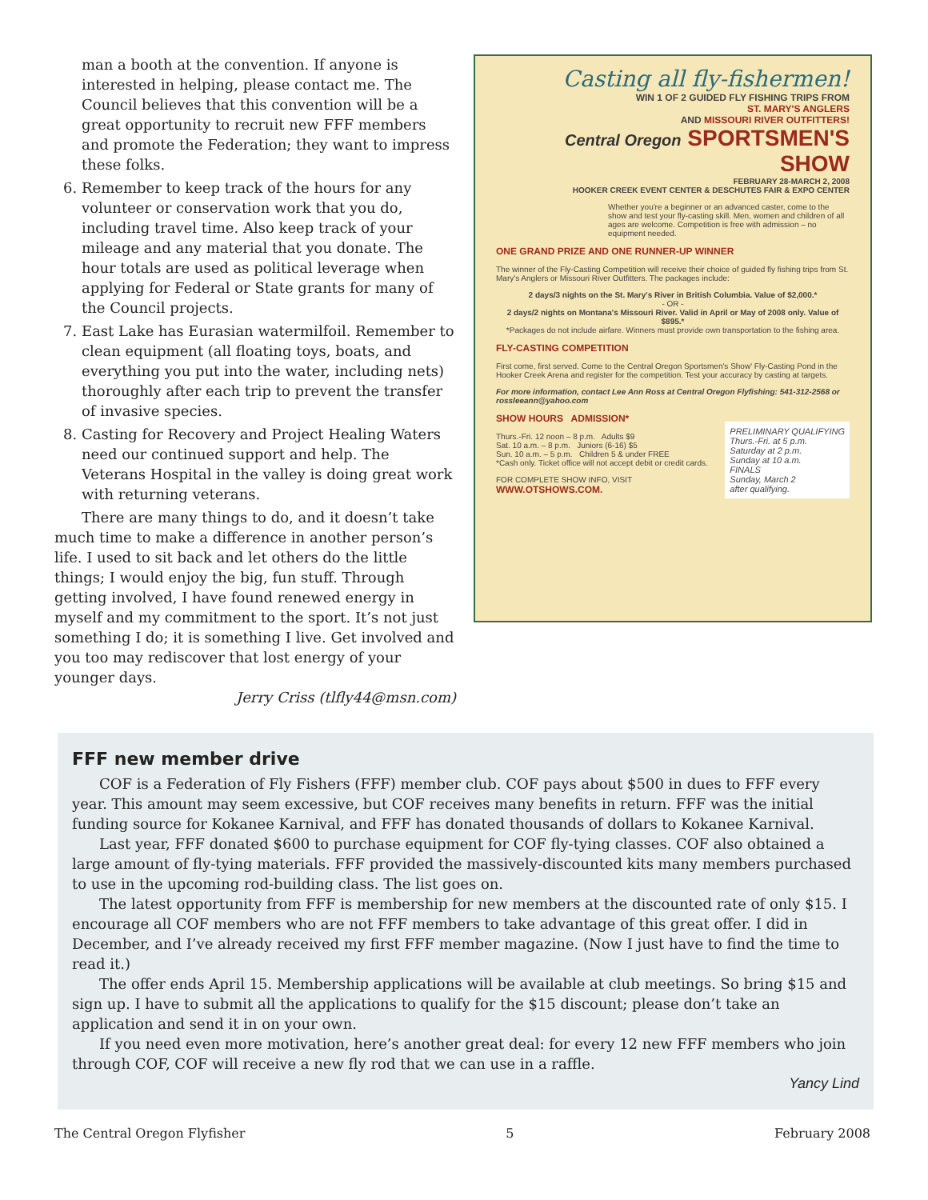man a booth at the convention. If anyone is interested in helping, please contact me. The Council believes that this convention will be a great opportunity to recruit new FFF members and promote the Federation; they want to impress these folks.
6. Remember to keep track of the hours for any volunteer or conservation work that you do, including travel time. Also keep track of your mileage and any material that you donate. The hour totals are used as political leverage when applying for Federal or State grants for many of the Council projects.
7. East Lake has Eurasian watermilfoil. Remember to clean equipment (all floating toys, boats, and everything you put into the water, including nets) thoroughly after each trip to prevent the transfer of invasive species.
8. Casting for Recovery and Project Healing Waters need our continued support and help. The Veterans Hospital in the valley is doing great work with returning veterans.
There are many things to do, and it doesn’t take much time to make a difference in another person’s life. I used to sit back and let others do the little things; I would enjoy the big, fun stuff. Through getting involved, I have found renewed energy in myself and my commitment to the sport. It’s not just something I do; it is something I live. Get involved and you too may rediscover that lost energy of your younger days.
Jerry Criss (tlfly44@msn.com)
Casting all fly-fishermen!
WIN 1 OF 2 GUIDED FLY FISHING TRIPS FROM
ST. MARY'S ANGLERS
AND MISSOURI RIVER OUTFITTERS!
Central Oregon SPORTSMEN'S SHOW
FEBRUARY 28-MARCH 2, 2008
HOOKER CREEK EVENT CENTER & DESCHUTES FAIR & EXPO CENTER
Whether you're a beginner or an advanced caster, come to the show and test your fly-casting skill. Men, women and children of all ages are welcome. Competition is free with admission – no equipment needed.
ONE GRAND PRIZE AND ONE RUNNER-UP WINNER
The winner of the Fly-Casting Competition will receive their choice of guided fly fishing trips from St. Mary's Anglers or Missouri River Outfitters. The packages include:
2 days/3 nights on the St. Mary's River in British Columbia. Value of $2,000.*
- OR -
2 days/2 nights on Montana's Missouri River. Valid in April or May of 2008 only. Value of $895.*
*Packages do not include airfare. Winners must provide own transportation to the fishing area.
FLY-CASTING COMPETITION
First come, first served. Come to the Central Oregon Sportsmen's Show' Fly-Casting Pond in the Hooker Creek Arena and register for the competition. Test your accuracy by casting at targets.
For more information, contact Lee Ann Ross at Central Oregon Flyfishing: 541-312-2568 or rossleeann@yahoo.com
PRELIMINARY QUALIFYING
Thurs.-Fri. at 5 p.m.
Saturday at 2 p.m.
Sunday at 10 a.m.
FINALS
Sunday, March 2
after qualifying.
SHOW HOURS ADMISSION*
Thurs.-Fri. 12 noon – 8 p.m. Adults $9
Sat. 10 a.m. – 8 p.m. Juniors (6-16) $5
Sun. 10 a.m. – 5 p.m. Children 5 & under FREE
*Cash only. Ticket office will not accept debit or credit cards.
FOR COMPLETE SHOW INFO, VISIT WWW.OTSHOWS.COM.
FFF new member drive
COF is a Federation of Fly Fishers (FFF) member club. COF pays about $500 in dues to FFF every year. This amount may seem excessive, but COF receives many benefits in return. FFF was the initial funding source for Kokanee Karnival, and FFF has donated thousands of dollars to Kokanee Karnival.
Last year, FFF donated $600 to purchase equipment for COF fly-tying classes. COF also obtained a large amount of fly-tying materials. FFF provided the massively-discounted kits many members purchased to use in the upcoming rod-building class. The list goes on.
The latest opportunity from FFF is membership for new members at the discounted rate of only $15. I encourage all COF members who are not FFF members to take advantage of this great offer. I did in December, and I’ve already received my first FFF member magazine. (Now I just have to find the time to read it.)
The offer ends April 15. Membership applications will be available at club meetings. So bring $15 and sign up. I have to submit all the applications to qualify for the $15 discount; please don’t take an application and send it in on your own.
If you need even more motivation, here’s another great deal: for every 12 new FFF members who join through COF, COF will receive a new fly rod that we can use in a raffle.
Yancy Lind
The Central Oregon Flyfisher 5 February 2008